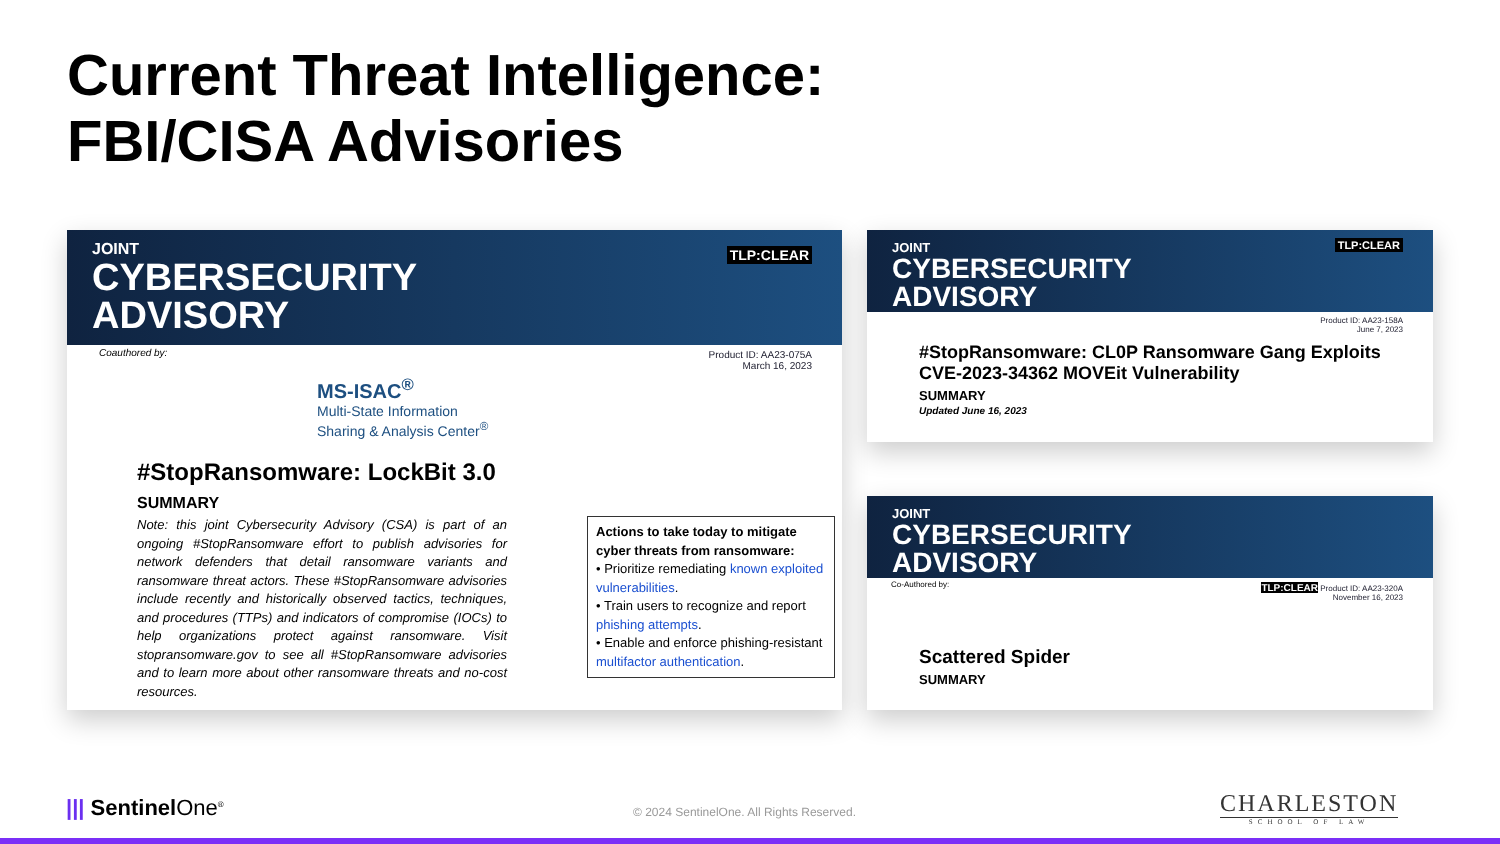Current Threat Intelligence:
FBI/CISA Advisories
JOINT
CYBERSECURITY
ADVISORY
TLP:CLEAR
Coauthored by:
Product ID: AA23-075A
March 16, 2023
MS-ISAC<sup>®</sup>
Multi-State Information
Sharing & Analysis Center<sup>®</sup>
#StopRansomware: LockBit 3.0
SUMMARY
Note: this joint Cybersecurity Advisory (CSA) is part of an ongoing #StopRansomware effort to publish advisories for network defenders that detail ransomware variants and ransomware threat actors. These #StopRansomware advisories include recently and historically observed tactics, techniques, and procedures (TTPs) and indicators of compromise (IOCs) to help organizations protect against ransomware. Visit stopransomware.gov to see all #StopRansomware advisories and to learn more about other ransomware threats and no-cost resources.
Actions to take today to mitigate cyber threats from ransomware:
• Prioritize remediating known exploited vulnerabilities.
• Train users to recognize and report phishing attempts.
• Enable and enforce phishing-resistant multifactor authentication.
JOINT
CYBERSECURITY
ADVISORY
TLP:CLEAR
Product ID: AA23-158A
June 7, 2023
#StopRansomware: CL0P Ransomware Gang Exploits CVE-2023-34362 MOVEit Vulnerability
SUMMARY
Updated June 16, 2023
JOINT
CYBERSECURITY
ADVISORY
Co-Authored by:
TLP:CLEAR Product ID: AA23-320A
November 16, 2023
Scattered Spider
SUMMARY
||| Sentinel One<sup>®</sup>
© 2024 SentinelOne. All Rights Reserved.
CHARLESTON
SCHOOL OF LAW